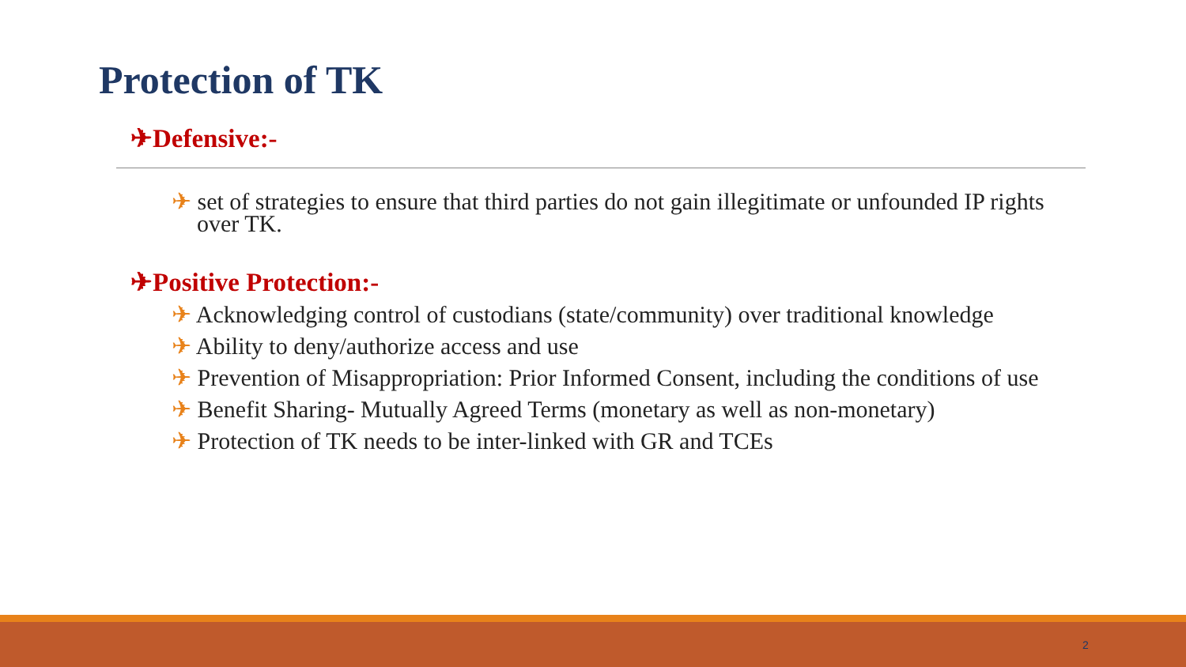Protection of TK
✈Defensive:-
✈ set of strategies to ensure that third parties do not gain illegitimate or unfounded IP rights over TK.
✈Positive Protection:-
✈ Acknowledging control of custodians (state/community) over traditional knowledge
✈ Ability to deny/authorize access and use
✈ Prevention of Misappropriation: Prior Informed Consent, including the conditions of use
✈ Benefit Sharing- Mutually Agreed Terms (monetary as well as non-monetary)
✈ Protection of TK needs to be inter-linked with GR and TCEs
2